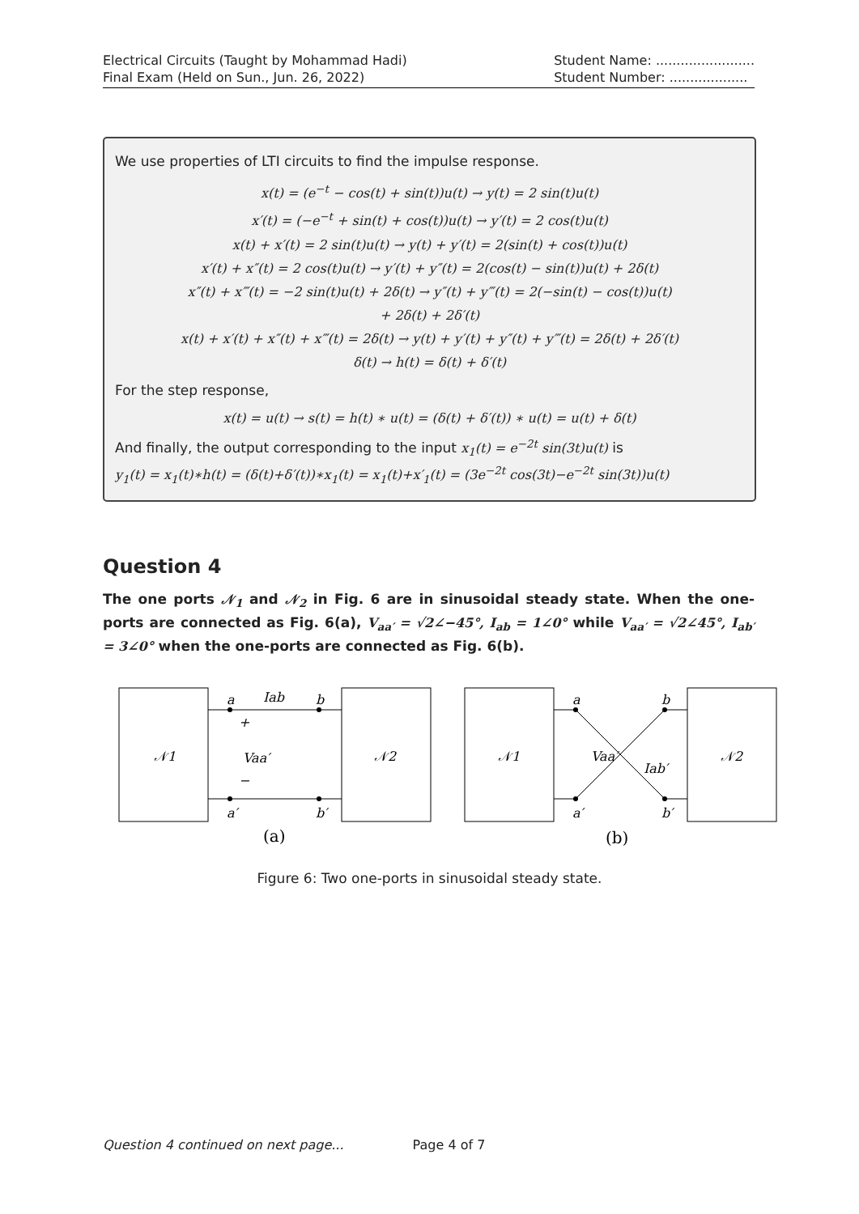Electrical Circuits (Taught by Mohammad Hadi)
Final Exam (Held on Sun., Jun. 26, 2022)
Student Name: ........................
Student Number: ...................
We use properties of LTI circuits to find the impulse response.
x(t) = (e<sup>−t</sup> − cos(t) + sin(t))u(t) → y(t) = 2 sin(t)u(t)
x′(t) = (−e<sup>−t</sup> + sin(t) + cos(t))u(t) → y′(t) = 2 cos(t)u(t)
x(t) + x′(t) = 2 sin(t)u(t) → y(t) + y′(t) = 2(sin(t) + cos(t))u(t)
x′(t) + x″(t) = 2 cos(t)u(t) → y′(t) + y″(t) = 2(cos(t) − sin(t))u(t) + 2δ(t)
x″(t) + x‴(t) = −2 sin(t)u(t) + 2δ(t) → y″(t) + y‴(t) = 2(−sin(t) − cos(t))u(t)
+ 2δ(t) + 2δ′(t)
x(t) + x′(t) + x″(t) + x‴(t) = 2δ(t) → y(t) + y′(t) + y″(t) + y‴(t) = 2δ(t) + 2δ′(t)
δ(t) → h(t) = δ(t) + δ′(t)
For the step response,
x(t) = u(t) → s(t) = h(t) ∗ u(t) = (δ(t) + δ′(t)) ∗ u(t) = u(t) + δ(t)
And finally, the output corresponding to the input x<sub>1</sub>(t) = e<sup>−2t</sup> sin(3t)u(t) is
y<sub>1</sub>(t) = x<sub>1</sub>(t)∗h(t) = (δ(t)+δ′(t))∗x<sub>1</sub>(t) = x<sub>1</sub>(t)+x′<sub>1</sub>(t) = (3e<sup>−2t</sup> cos(3t)−e<sup>−2t</sup> sin(3t))u(t)
Question 4
The one ports 𝒩<sub>1</sub> and 𝒩<sub>2</sub> in Fig. 6 are in sinusoidal steady state. When the one-ports are connected as Fig. 6(a), V<sub>aa′</sub> = √2∠−45°, I<sub>ab</sub> = 1∠0° while V<sub>aa′</sub> = √2∠45°, I<sub>ab′</sub> = 3∠0° when the one-ports are connected as Fig. 6(b).
𝒩1
𝒩2
𝒩1
𝒩2
a
Iab
b
Vaa′
a′
b′
+
−
a
b
Vaa′
Iab′
a′
b′
(a)
(b)
Figure 6: Two one-ports in sinusoidal steady state.
Question 4 continued on next page... Page 4 of 7